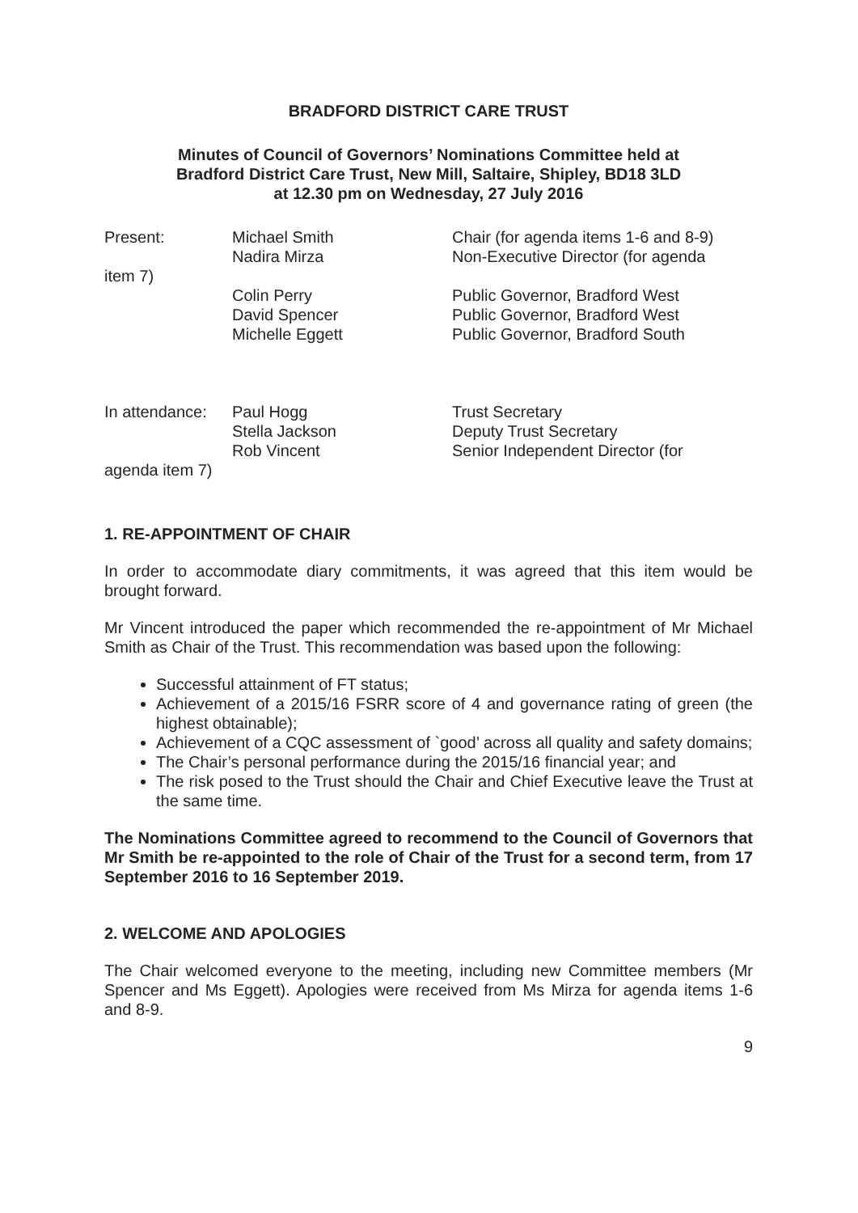BRADFORD DISTRICT CARE TRUST
Minutes of Council of Governors’ Nominations Committee held at
Bradford District Care Trust, New Mill, Saltaire, Shipley, BD18 3LD
at 12.30 pm on Wednesday, 27 July 2016
Present: Michael Smith
Nadira Mirza
Chair (for agenda items 1-6 and 8-9)
Non-Executive Director (for agenda
item 7)
Colin Perry
David Spencer
Michelle Eggett
Public Governor, Bradford West
Public Governor, Bradford West
Public Governor, Bradford South
In attendance:
Paul Hogg
Stella Jackson
Rob Vincent
Trust Secretary
Deputy Trust Secretary
Senior Independent Director (for
agenda item 7)
1. RE-APPOINTMENT OF CHAIR
In order to accommodate diary commitments, it was agreed that this item would be brought forward.
Mr Vincent introduced the paper which recommended the re-appointment of Mr Michael Smith as Chair of the Trust. This recommendation was based upon the following:
Successful attainment of FT status;
Achievement of a 2015/16 FSRR score of 4 and governance rating of green (the highest obtainable);
Achievement of a CQC assessment of `good’ across all quality and safety domains;
The Chair’s personal performance during the 2015/16 financial year; and
The risk posed to the Trust should the Chair and Chief Executive leave the Trust at the same time.
The Nominations Committee agreed to recommend to the Council of Governors that Mr Smith be re-appointed to the role of Chair of the Trust for a second term, from 17 September 2016 to 16 September 2019.
2. WELCOME AND APOLOGIES
The Chair welcomed everyone to the meeting, including new Committee members (Mr Spencer and Ms Eggett). Apologies were received from Ms Mirza for agenda items 1-6 and 8-9.
9